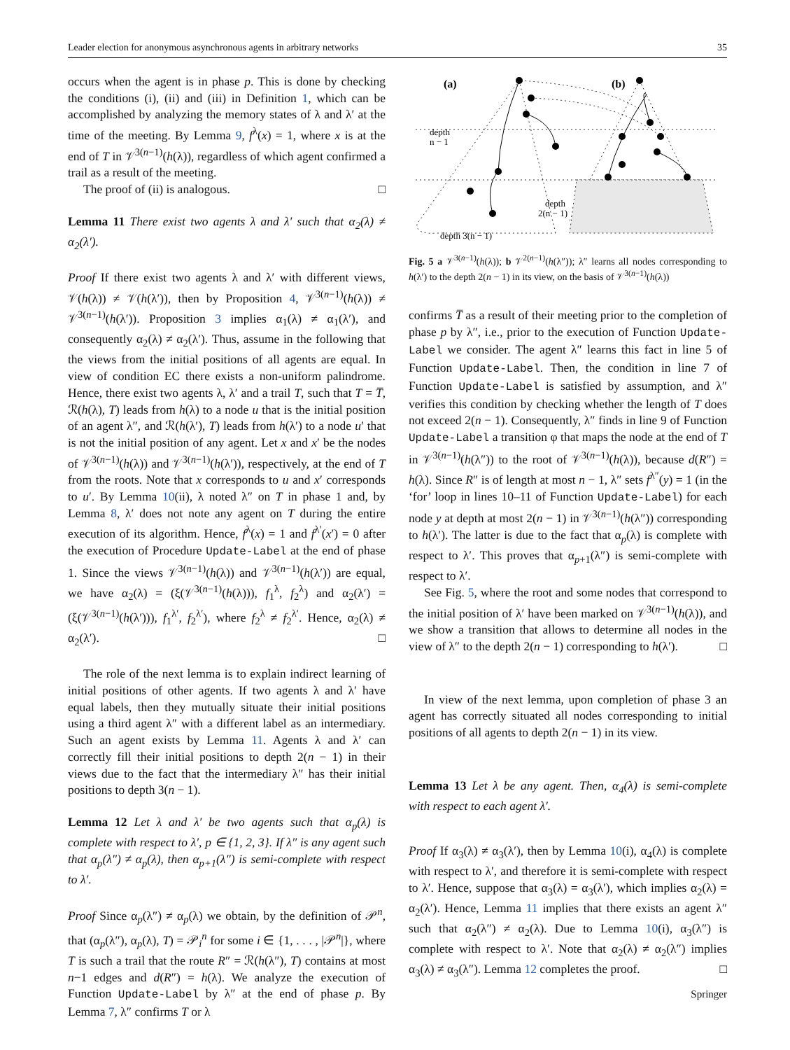Leader election for anonymous asynchronous agents in arbitrary networks 35
occurs when the agent is in phase p. This is done by checking the conditions (i), (ii) and (iii) in Definition 1, which can be accomplished by analyzing the memory states of λ and λ′ at the time of the meeting. By Lemma 9, f<sup>λ</sup>(x) = 1, where x is at the end of T in 𝒱<sup>3(n−1)</sup>(h(λ)), regardless of which agent confirmed a trail as a result of the meeting.
The proof of (ii) is analogous. □
Lemma 11 There exist two agents λ and λ′ such that α<sub>2</sub>(λ) ≠ α<sub>2</sub>(λ′).
Proof If there exist two agents λ and λ′ with different views, 𝒱(h(λ)) ≠ 𝒱(h(λ′)), then by Proposition 4, 𝒱<sup>3(n−1)</sup>(h(λ)) ≠ 𝒱<sup>3(n−1)</sup>(h(λ′)). Proposition 3 implies α<sub>1</sub>(λ) ≠ α<sub>1</sub>(λ′), and consequently α<sub>2</sub>(λ) ≠ α<sub>2</sub>(λ′). Thus, assume in the following that the views from the initial positions of all agents are equal. In view of condition EC there exists a non-uniform palindrome. Hence, there exist two agents λ, λ′ and a trail T, such that T = T̅, ℛ(h(λ), T) leads from h(λ) to a node u that is the initial position of an agent λ″, and ℛ(h(λ′), T) leads from h(λ′) to a node u′ that is not the initial position of any agent. Let x and x′ be the nodes of 𝒱<sup>3(n−1)</sup>(h(λ)) and 𝒱<sup>3(n−1)</sup>(h(λ′)), respectively, at the end of T from the roots. Note that x corresponds to u and x′ corresponds to u′. By Lemma 10(ii), λ noted λ″ on T in phase 1 and, by Lemma 8, λ′ does not note any agent on T during the entire execution of its algorithm. Hence, f<sup>λ</sup>(x) = 1 and f<sup>λ′</sup>(x′) = 0 after the execution of Procedure Update-Label at the end of phase 1. Since the views 𝒱<sup>3(n−1)</sup>(h(λ)) and 𝒱<sup>3(n−1)</sup>(h(λ′)) are equal, we have α<sub>2</sub>(λ) = (ξ(𝒱<sup>3(n−1)</sup>(h(λ))), f<sub>1</sub><sup>λ</sup>, f<sub>2</sub><sup>λ</sup>) and α<sub>2</sub>(λ′) = (ξ(𝒱<sup>3(n−1)</sup>(h(λ′))), f<sub>1</sub><sup>λ′</sup>, f<sub>2</sub><sup>λ′</sup>), where f<sub>2</sub><sup>λ</sup> ≠ f<sub>2</sub><sup>λ′</sup>. Hence, α<sub>2</sub>(λ) ≠ α<sub>2</sub>(λ′). □
The role of the next lemma is to explain indirect learning of initial positions of other agents. If two agents λ and λ′ have equal labels, then they mutually situate their initial positions using a third agent λ″ with a different label as an intermediary. Such an agent exists by Lemma 11. Agents λ and λ′ can correctly fill their initial positions to depth 2(n − 1) in their views due to the fact that the intermediary λ″ has their initial positions to depth 3(n − 1).
Lemma 12 Let λ and λ′ be two agents such that α<sub>p</sub>(λ) is complete with respect to λ′, p ∈ {1, 2, 3}. If λ″ is any agent such that α<sub>p</sub>(λ″) ≠ α<sub>p</sub>(λ), then α<sub>p+1</sub>(λ″) is semi-complete with respect to λ′.
Proof Since α<sub>p</sub>(λ″) ≠ α<sub>p</sub>(λ) we obtain, by the definition of 𝒫<sup>n</sup>, that (α<sub>p</sub>(λ″), α<sub>p</sub>(λ), T) = 𝒫<sub>i</sub><sup>n</sup> for some i ∈ {1, . . . , |𝒫<sup>n</sup>|}, where T is such a trail that the route R″ = ℛ(h(λ″), T) contains at most n−1 edges and d(R″) = h(λ). We analyze the execution of Function Update-Label by λ″ at the end of phase p. By Lemma 7, λ″ confirms T or λ
(a)
(b)
depth
n − 1
depth
2(n − 1)
depth 3(n − 1)
Fig. 5 a 𝒱<sup>3(n−1)</sup>(h(λ)); b 𝒱<sup>2(n−1)</sup>(h(λ″)); λ″ learns all nodes corresponding to h(λ′) to the depth 2(n − 1) in its view, on the basis of 𝒱<sup>3(n−1)</sup>(h(λ))
confirms T̅ as a result of their meeting prior to the completion of phase p by λ″, i.e., prior to the execution of Function Update-Label we consider. The agent λ″ learns this fact in line 5 of Function Update-Label. Then, the condition in line 7 of Function Update-Label is satisfied by assumption, and λ″ verifies this condition by checking whether the length of T does not exceed 2(n − 1). Consequently, λ″ finds in line 9 of Function Update-Label a transition φ that maps the node at the end of T in 𝒱<sup>3(n−1)</sup>(h(λ″)) to the root of 𝒱<sup>3(n−1)</sup>(h(λ)), because d(R″) = h(λ). Since R″ is of length at most n − 1, λ″ sets f<sup>λ″</sup>(y) = 1 (in the ‘for’ loop in lines 10–11 of Function Update-Label) for each node y at depth at most 2(n − 1) in 𝒱<sup>3(n−1)</sup>(h(λ″)) corresponding to h(λ′). The latter is due to the fact that α<sub>p</sub>(λ) is complete with respect to λ′. This proves that α<sub>p+1</sub>(λ″) is semi-complete with respect to λ′.
See Fig. 5, where the root and some nodes that correspond to the initial position of λ′ have been marked on 𝒱<sup>3(n−1)</sup>(h(λ)), and we show a transition that allows to determine all nodes in the view of λ″ to the depth 2(n − 1) corresponding to h(λ′). □
In view of the next lemma, upon completion of phase 3 an agent has correctly situated all nodes corresponding to initial positions of all agents to depth 2(n − 1) in its view.
Lemma 13 Let λ be any agent. Then, α<sub>4</sub>(λ) is semi-complete with respect to each agent λ′.
Proof If α<sub>3</sub>(λ) ≠ α<sub>3</sub>(λ′), then by Lemma 10(i), α<sub>4</sub>(λ) is complete with respect to λ′, and therefore it is semi-complete with respect to λ′. Hence, suppose that α<sub>3</sub>(λ) = α<sub>3</sub>(λ′), which implies α<sub>2</sub>(λ) = α<sub>2</sub>(λ′). Hence, Lemma 11 implies that there exists an agent λ″ such that α<sub>2</sub>(λ″) ≠ α<sub>2</sub>(λ). Due to Lemma 10(i), α<sub>3</sub>(λ″) is complete with respect to λ′. Note that α<sub>2</sub>(λ) ≠ α<sub>2</sub>(λ″) implies α<sub>3</sub>(λ) ≠ α<sub>3</sub>(λ″). Lemma 12 completes the proof. □
Springer